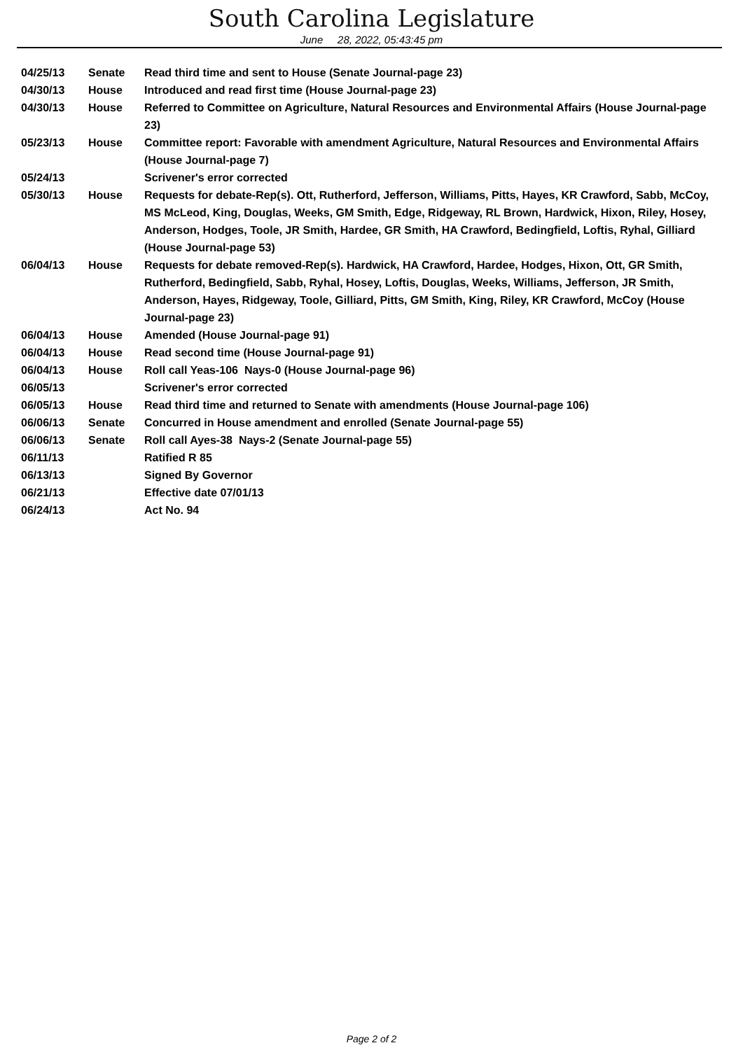South Carolina Legislature
June 28, 2022, 05:43:45 pm
| 04/25/13 | Senate | Read third time and sent to House (Senate Journal-page 23) |
| 04/30/13 | House | Introduced and read first time (House Journal-page 23) |
| 04/30/13 | House | Referred to Committee on Agriculture, Natural Resources and Environmental Affairs (House Journal-page 23) |
| 05/23/13 | House | Committee report: Favorable with amendment Agriculture, Natural Resources and Environmental Affairs (House Journal-page 7) |
| 05/24/13 | | Scrivener's error corrected |
| 05/30/13 | House | Requests for debate-Rep(s). Ott, Rutherford, Jefferson, Williams, Pitts, Hayes, KR Crawford, Sabb, McCoy, MS McLeod, King, Douglas, Weeks, GM Smith, Edge, Ridgeway, RL Brown, Hardwick, Hixon, Riley, Hosey, Anderson, Hodges, Toole, JR Smith, Hardee, GR Smith, HA Crawford, Bedingfield, Loftis, Ryhal, Gilliard (House Journal-page 53) |
| 06/04/13 | House | Requests for debate removed-Rep(s). Hardwick, HA Crawford, Hardee, Hodges, Hixon, Ott, GR Smith, Rutherford, Bedingfield, Sabb, Ryhal, Hosey, Loftis, Douglas, Weeks, Williams, Jefferson, JR Smith, Anderson, Hayes, Ridgeway, Toole, Gilliard, Pitts, GM Smith, King, Riley, KR Crawford, McCoy (House Journal-page 23) |
| 06/04/13 | House | Amended (House Journal-page 91) |
| 06/04/13 | House | Read second time (House Journal-page 91) |
| 06/04/13 | House | Roll call Yeas-106 Nays-0 (House Journal-page 96) |
| 06/05/13 | | Scrivener's error corrected |
| 06/05/13 | House | Read third time and returned to Senate with amendments (House Journal-page 106) |
| 06/06/13 | Senate | Concurred in House amendment and enrolled (Senate Journal-page 55) |
| 06/06/13 | Senate | Roll call Ayes-38 Nays-2 (Senate Journal-page 55) |
| 06/11/13 | | Ratified R 85 |
| 06/13/13 | | Signed By Governor |
| 06/21/13 | | Effective date 07/01/13 |
| 06/24/13 | | Act No. 94 |
Page 2 of 2